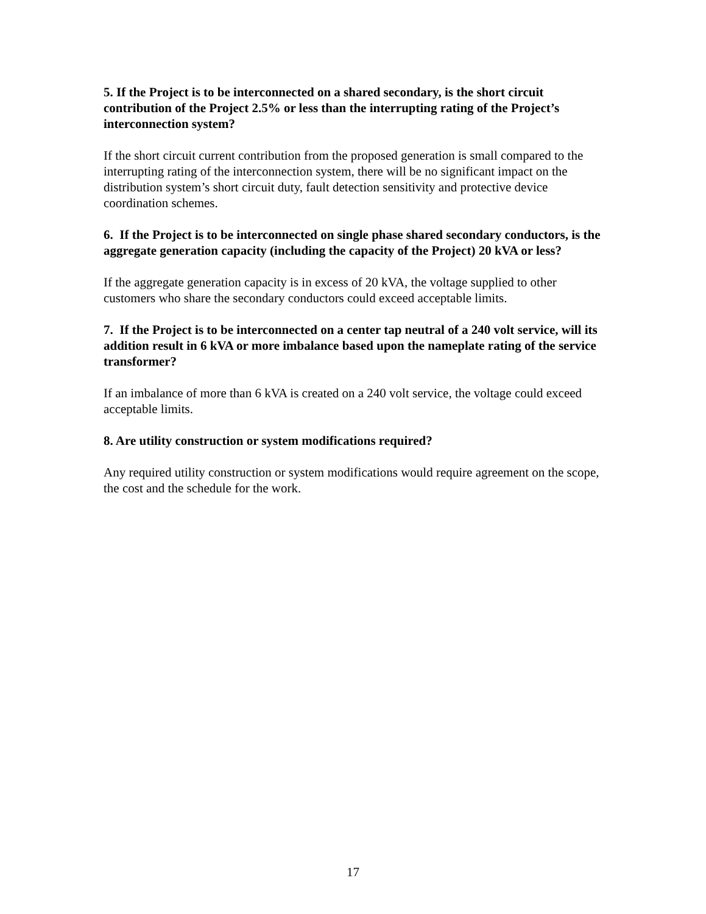5. If the Project is to be interconnected on a shared secondary, is the short circuit contribution of the Project 2.5% or less than the interrupting rating of the Project’s interconnection system?
If the short circuit current contribution from the proposed generation is small compared to the interrupting rating of the interconnection system, there will be no significant impact on the distribution system’s short circuit duty, fault detection sensitivity and protective device coordination schemes.
6. If the Project is to be interconnected on single phase shared secondary conductors, is the aggregate generation capacity (including the capacity of the Project) 20 kVA or less?
If the aggregate generation capacity is in excess of 20 kVA, the voltage supplied to other customers who share the secondary conductors could exceed acceptable limits.
7. If the Project is to be interconnected on a center tap neutral of a 240 volt service, will its addition result in 6 kVA or more imbalance based upon the nameplate rating of the service transformer?
If an imbalance of more than 6 kVA is created on a 240 volt service, the voltage could exceed acceptable limits.
8. Are utility construction or system modifications required?
Any required utility construction or system modifications would require agreement on the scope, the cost and the schedule for the work.
17